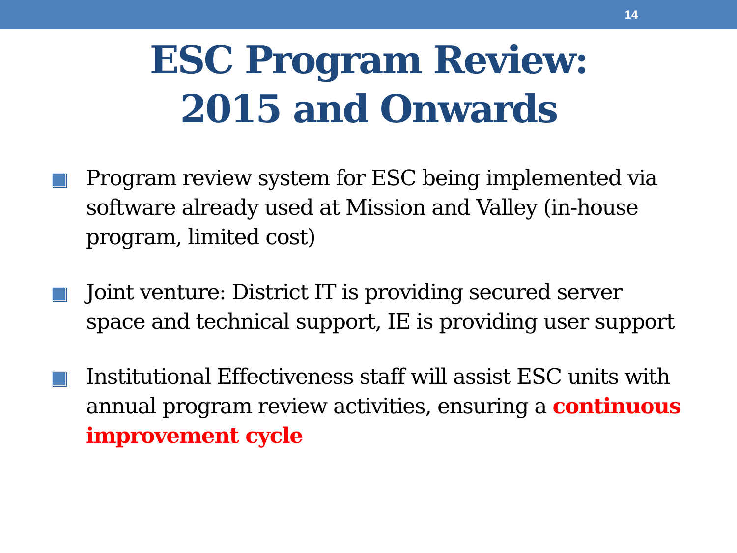14
ESC Program Review:
2015 and Onwards
Program review system for ESC being implemented via software already used at Mission and Valley (in-house program, limited cost)
Joint venture: District IT is providing secured server space and technical support, IE is providing user support
Institutional Effectiveness staff will assist ESC units with annual program review activities, ensuring a continuous improvement cycle